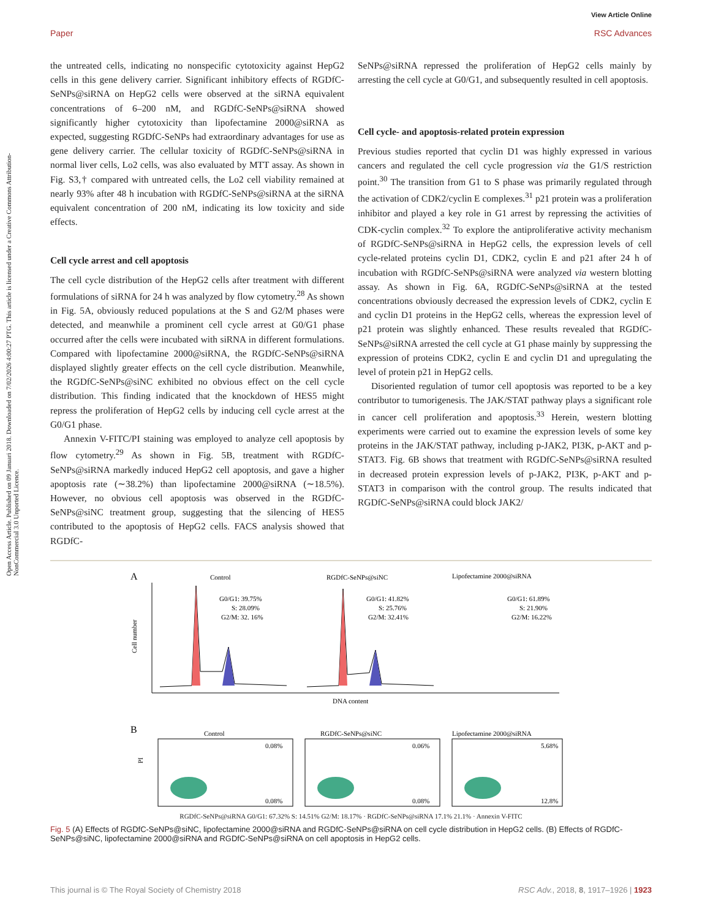View Article Online
Paper RSC Advances
Open Access Article. Published on 09 Januari 2018. Downloaded on 7/02/2026 4:00:27 PTG. This article is licensed under a Creative Commons Attribution-NonCommercial 3.0 Unported Licence.
the untreated cells, indicating no nonspecific cytotoxicity against HepG2 cells in this gene delivery carrier. Significant inhibitory effects of RGDfC-SeNPs@siRNA on HepG2 cells were observed at the siRNA equivalent concentrations of 6–200 nM, and RGDfC-SeNPs@siRNA showed significantly higher cytotoxicity than lipofectamine 2000@siRNA as expected, suggesting RGDfC-SeNPs had extraordinary advantages for use as gene delivery carrier. The cellular toxicity of RGDfC-SeNPs@siRNA in normal liver cells, Lo2 cells, was also evaluated by MTT assay. As shown in Fig. S3,† compared with untreated cells, the Lo2 cell viability remained at nearly 93% after 48 h incubation with RGDfC-SeNPs@siRNA at the siRNA equivalent concentration of 200 nM, indicating its low toxicity and side effects.
Cell cycle arrest and cell apoptosis
The cell cycle distribution of the HepG2 cells after treatment with different formulations of siRNA for 24 h was analyzed by flow cytometry.<sup>28</sup> As shown in Fig. 5A, obviously reduced populations at the S and G2/M phases were detected, and meanwhile a prominent cell cycle arrest at G0/G1 phase occurred after the cells were incubated with siRNA in different formulations. Compared with lipofectamine 2000@siRNA, the RGDfC-SeNPs@siRNA displayed slightly greater effects on the cell cycle distribution. Meanwhile, the RGDfC-SeNPs@siNC exhibited no obvious effect on the cell cycle distribution. This finding indicated that the knockdown of HES5 might repress the proliferation of HepG2 cells by inducing cell cycle arrest at the G0/G1 phase.
Annexin V-FITC/PI staining was employed to analyze cell apoptosis by flow cytometry.<sup>29</sup> As shown in Fig. 5B, treatment with RGDfC-SeNPs@siRNA markedly induced HepG2 cell apoptosis, and gave a higher apoptosis rate (∼38.2%) than lipofectamine 2000@siRNA (∼18.5%). However, no obvious cell apoptosis was observed in the RGDfC-SeNPs@siNC treatment group, suggesting that the silencing of HES5 contributed to the apoptosis of HepG2 cells. FACS analysis showed that RGDfC-
SeNPs@siRNA repressed the proliferation of HepG2 cells mainly by arresting the cell cycle at G0/G1, and subsequently resulted in cell apoptosis.
Cell cycle- and apoptosis-related protein expression
Previous studies reported that cyclin D1 was highly expressed in various cancers and regulated the cell cycle progression via the G1/S restriction point.<sup>30</sup> The transition from G1 to S phase was primarily regulated through the activation of CDK2/cyclin E complexes.<sup>31</sup> p21 protein was a proliferation inhibitor and played a key role in G1 arrest by repressing the activities of CDK-cyclin complex.<sup>32</sup> To explore the antiproliferative activity mechanism of RGDfC-SeNPs@siRNA in HepG2 cells, the expression levels of cell cycle-related proteins cyclin D1, CDK2, cyclin E and p21 after 24 h of incubation with RGDfC-SeNPs@siRNA were analyzed via western blotting assay. As shown in Fig. 6A, RGDfC-SeNPs@siRNA at the tested concentrations obviously decreased the expression levels of CDK2, cyclin E and cyclin D1 proteins in the HepG2 cells, whereas the expression level of p21 protein was slightly enhanced. These results revealed that RGDfC-SeNPs@siRNA arrested the cell cycle at G1 phase mainly by suppressing the expression of proteins CDK2, cyclin E and cyclin D1 and upregulating the level of protein p21 in HepG2 cells.
Disoriented regulation of tumor cell apoptosis was reported to be a key contributor to tumorigenesis. The JAK/STAT pathway plays a significant role in cancer cell proliferation and apoptosis.<sup>33</sup> Herein, western blotting experiments were carried out to examine the expression levels of some key proteins in the JAK/STAT pathway, including p-JAK2, PI3K, p-AKT and p-STAT3. Fig. 6B shows that treatment with RGDfC-SeNPs@siRNA resulted in decreased protein expression levels of p-JAK2, PI3K, p-AKT and p-STAT3 in comparison with the control group. The results indicated that RGDfC-SeNPs@siRNA could block JAK2/
A
Cell number
DNA content
Control
G0/G1: 39.75%
S: 28.09%
G2/M: 32. 16%
RGDfC-SeNPs@siNC
G0/G1: 41.82%
S: 25.76%
G2/M: 32.41%
Lipofectamine 2000@siRNA
G0/G1: 61.89%
S: 21.90%
G2/M: 16.22%
B
PI
Control
RGDfC-SeNPs@siNC
Lipofectamine 2000@siRNA
0.08%
0.08%
0.06%
0.08%
5.68%
12.8%
RGDfC-SeNPs@siRNA G0/G1: 67.32% S: 14.51% G2/M: 18.17% · RGDfC-SeNPs@siRNA 17.1% 21.1% · Annexin V-FITC
Fig. 5 (A) Effects of RGDfC-SeNPs@siNC, lipofectamine 2000@siRNA and RGDfC-SeNPs@siRNA on cell cycle distribution in HepG2 cells. (B) Effects of RGDfC-SeNPs@siNC, lipofectamine 2000@siRNA and RGDfC-SeNPs@siRNA on cell apoptosis in HepG2 cells.
This journal is © The Royal Society of Chemistry 2018 RSC Adv., 2018, 8, 1917–1926 | 1923